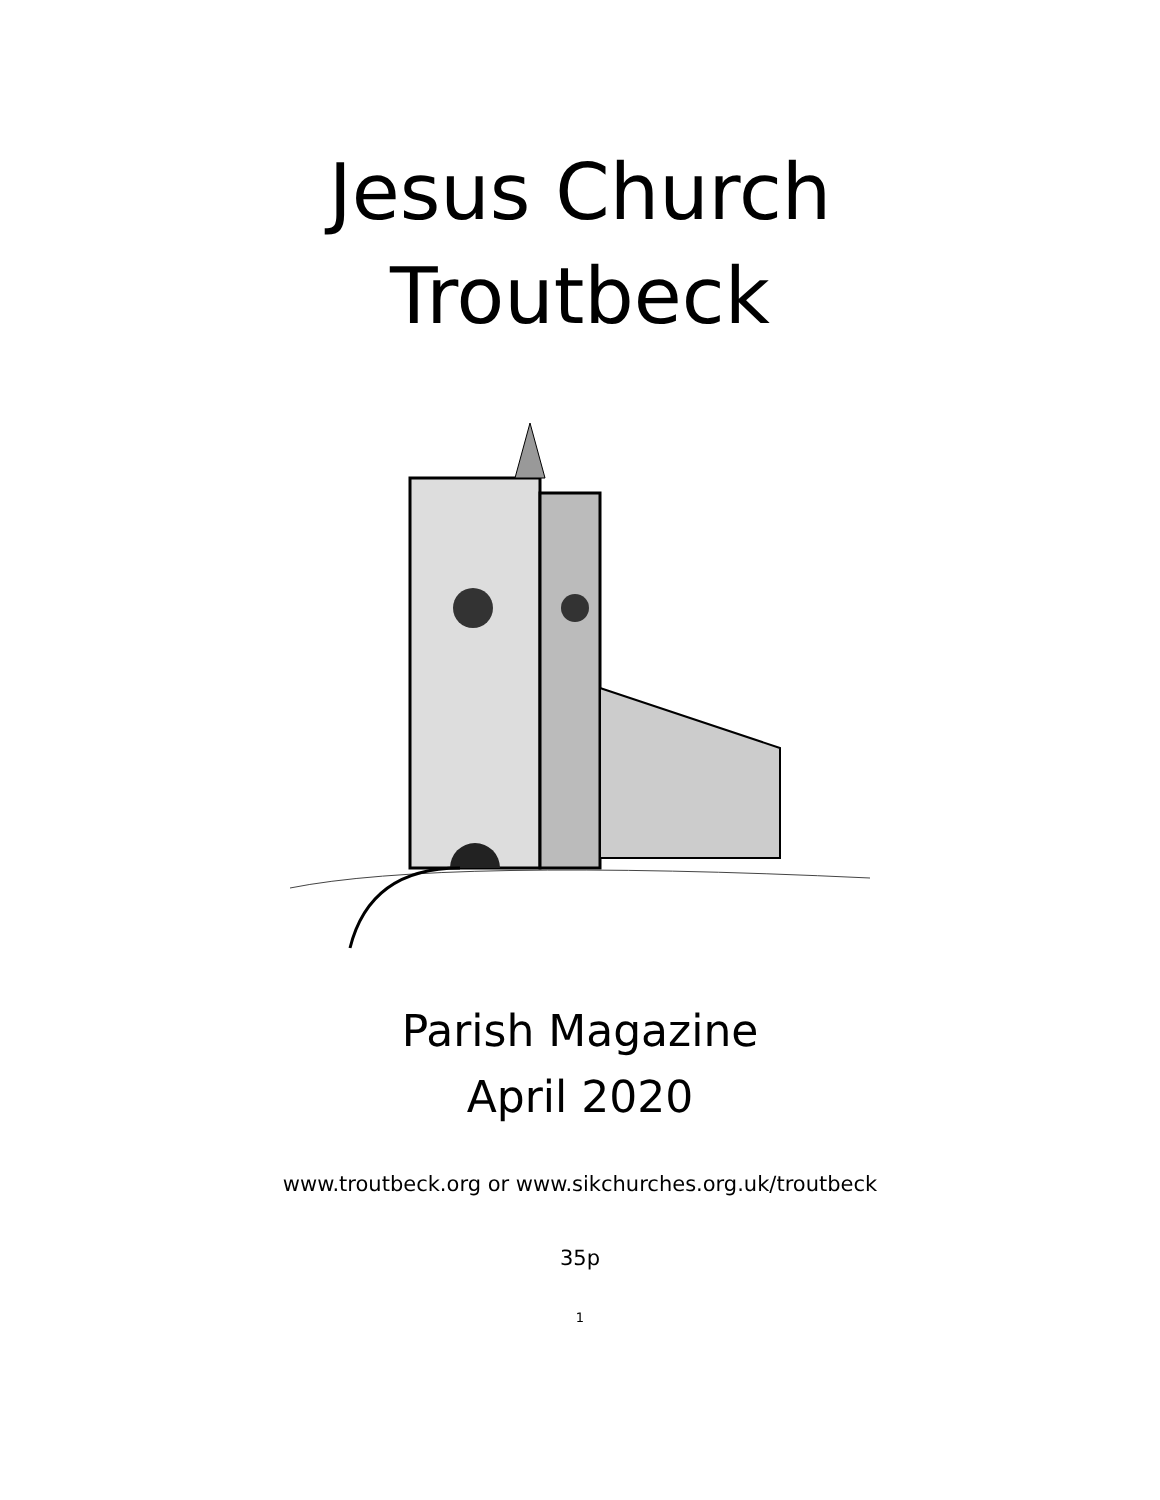Jesus Church
Troutbeck
Parish Magazine
April 2020
www.troutbeck.org or www.sikchurches.org.uk/troutbeck
35p
1